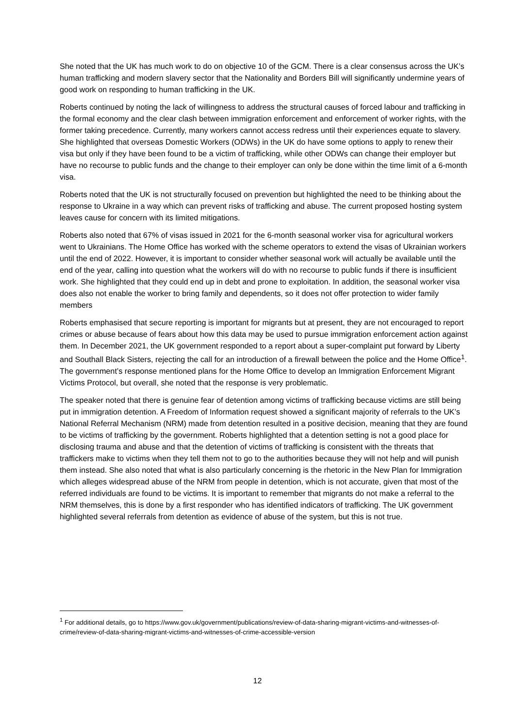She noted that the UK has much work to do on objective 10 of the GCM. There is a clear consensus across the UK’s human trafficking and modern slavery sector that the Nationality and Borders Bill will significantly undermine years of good work on responding to human trafficking in the UK.
Roberts continued by noting the lack of willingness to address the structural causes of forced labour and trafficking in the formal economy and the clear clash between immigration enforcement and enforcement of worker rights, with the former taking precedence. Currently, many workers cannot access redress until their experiences equate to slavery. She highlighted that overseas Domestic Workers (ODWs) in the UK do have some options to apply to renew their visa but only if they have been found to be a victim of trafficking, while other ODWs can change their employer but have no recourse to public funds and the change to their employer can only be done within the time limit of a 6-month visa.
Roberts noted that the UK is not structurally focused on prevention but highlighted the need to be thinking about the response to Ukraine in a way which can prevent risks of trafficking and abuse. The current proposed hosting system leaves cause for concern with its limited mitigations.
Roberts also noted that 67% of visas issued in 2021 for the 6-month seasonal worker visa for agricultural workers went to Ukrainians. The Home Office has worked with the scheme operators to extend the visas of Ukrainian workers until the end of 2022. However, it is important to consider whether seasonal work will actually be available until the end of the year, calling into question what the workers will do with no recourse to public funds if there is insufficient work. She highlighted that they could end up in debt and prone to exploitation. In addition, the seasonal worker visa does also not enable the worker to bring family and dependents, so it does not offer protection to wider family members
Roberts emphasised that secure reporting is important for migrants but at present, they are not encouraged to report crimes or abuse because of fears about how this data may be used to pursue immigration enforcement action against them. In December 2021, the UK government responded to a report about a super-complaint put forward by Liberty and Southall Black Sisters, rejecting the call for an introduction of a firewall between the police and the Home Office<sup>1</sup>. The government’s response mentioned plans for the Home Office to develop an Immigration Enforcement Migrant Victims Protocol, but overall, she noted that the response is very problematic.
The speaker noted that there is genuine fear of detention among victims of trafficking because victims are still being put in immigration detention. A Freedom of Information request showed a significant majority of referrals to the UK’s National Referral Mechanism (NRM) made from detention resulted in a positive decision, meaning that they are found to be victims of trafficking by the government. Roberts highlighted that a detention setting is not a good place for disclosing trauma and abuse and that the detention of victims of trafficking is consistent with the threats that traffickers make to victims when they tell them not to go to the authorities because they will not help and will punish them instead. She also noted that what is also particularly concerning is the rhetoric in the New Plan for Immigration which alleges widespread abuse of the NRM from people in detention, which is not accurate, given that most of the referred individuals are found to be victims. It is important to remember that migrants do not make a referral to the NRM themselves, this is done by a first responder who has identified indicators of trafficking. The UK government highlighted several referrals from detention as evidence of abuse of the system, but this is not true.
<sup>1</sup> For additional details, go to https://www.gov.uk/government/publications/review-of-data-sharing-migrant-victims-and-witnesses-of-crime/review-of-data-sharing-migrant-victims-and-witnesses-of-crime-accessible-version
12